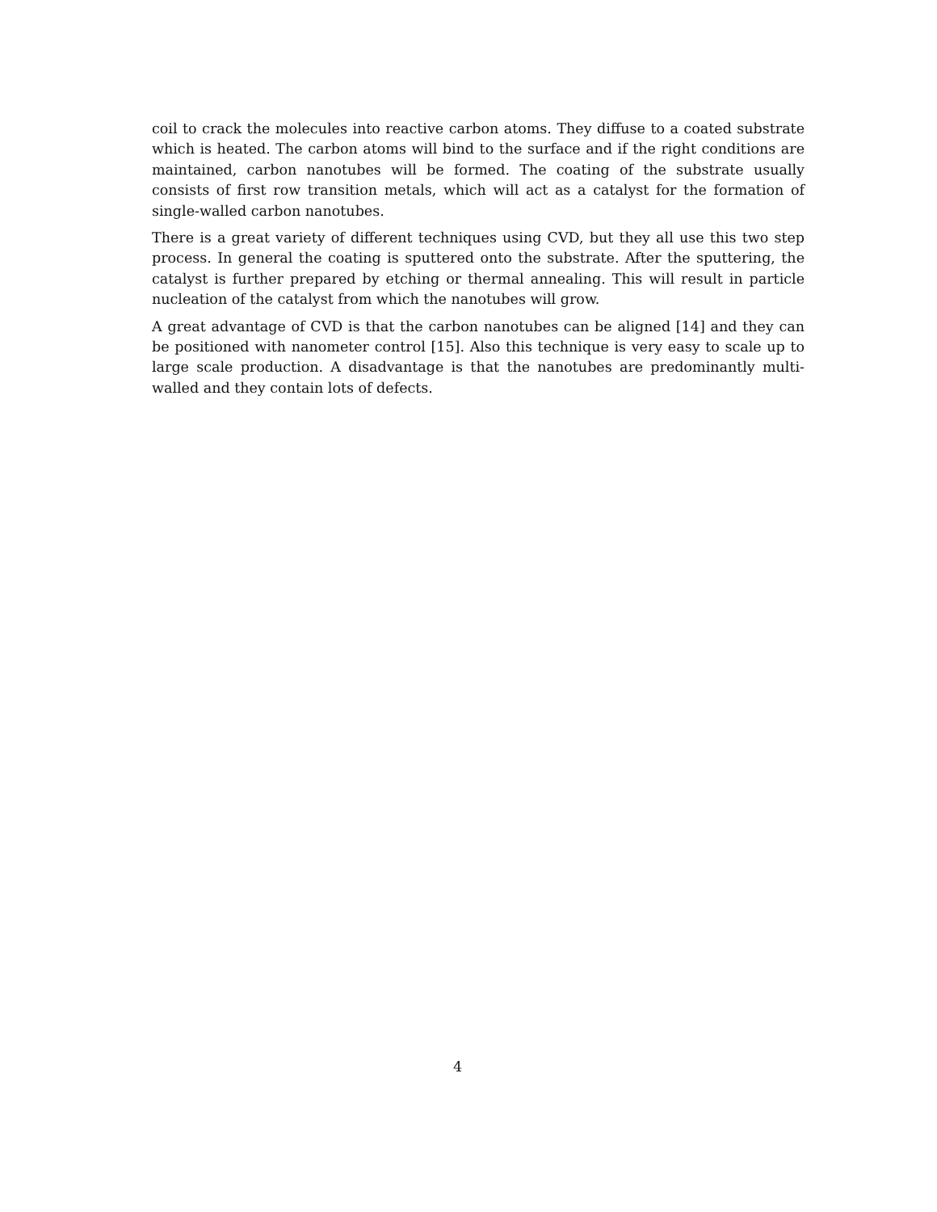coil to crack the molecules into reactive carbon atoms. They diffuse to a coated substrate which is heated. The carbon atoms will bind to the surface and if the right conditions are maintained, carbon nanotubes will be formed. The coating of the substrate usually consists of first row transition metals, which will act as a catalyst for the formation of single-walled carbon nanotubes.
There is a great variety of different techniques using CVD, but they all use this two step process. In general the coating is sputtered onto the substrate. After the sputtering, the catalyst is further prepared by etching or thermal annealing. This will result in particle nucleation of the catalyst from which the nanotubes will grow.
A great advantage of CVD is that the carbon nanotubes can be aligned [14] and they can be positioned with nanometer control [15]. Also this technique is very easy to scale up to large scale production. A disadvantage is that the nanotubes are predominantly multi-walled and they contain lots of defects.
4